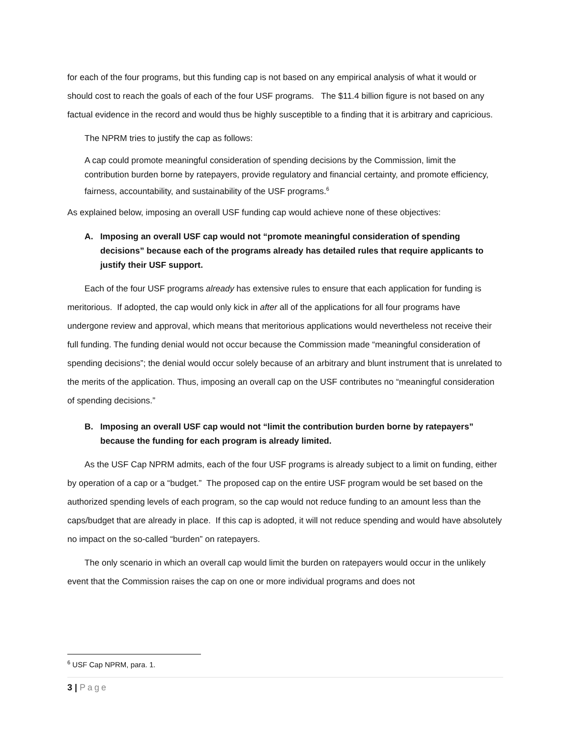for each of the four programs, but this funding cap is not based on any empirical analysis of what it would or should cost to reach the goals of each of the four USF programs. The $11.4 billion figure is not based on any factual evidence in the record and would thus be highly susceptible to a finding that it is arbitrary and capricious.
The NPRM tries to justify the cap as follows:
A cap could promote meaningful consideration of spending decisions by the Commission, limit the contribution burden borne by ratepayers, provide regulatory and financial certainty, and promote efficiency, fairness, accountability, and sustainability of the USF programs.<sup>6</sup>
As explained below, imposing an overall USF funding cap would achieve none of these objectives:
A. Imposing an overall USF cap would not “promote meaningful consideration of spending decisions” because each of the programs already has detailed rules that require applicants to justify their USF support.
Each of the four USF programs already has extensive rules to ensure that each application for funding is meritorious. If adopted, the cap would only kick in after all of the applications for all four programs have undergone review and approval, which means that meritorious applications would nevertheless not receive their full funding. The funding denial would not occur because the Commission made “meaningful consideration of spending decisions”; the denial would occur solely because of an arbitrary and blunt instrument that is unrelated to the merits of the application. Thus, imposing an overall cap on the USF contributes no “meaningful consideration of spending decisions.”
B. Imposing an overall USF cap would not “limit the contribution burden borne by ratepayers” because the funding for each program is already limited.
As the USF Cap NPRM admits, each of the four USF programs is already subject to a limit on funding, either by operation of a cap or a “budget.” The proposed cap on the entire USF program would be set based on the authorized spending levels of each program, so the cap would not reduce funding to an amount less than the caps/budget that are already in place. If this cap is adopted, it will not reduce spending and would have absolutely no impact on the so-called “burden” on ratepayers.
The only scenario in which an overall cap would limit the burden on ratepayers would occur in the unlikely event that the Commission raises the cap on one or more individual programs and does not
<sup>6</sup> USF Cap NPRM, para. 1.
3 | Page